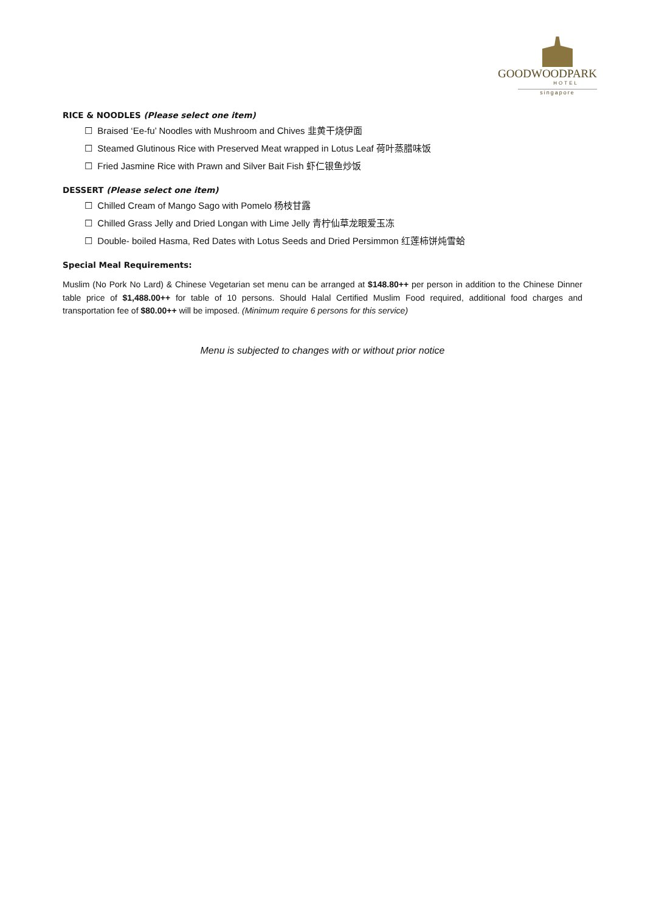GOODWOODPARK
HOTEL
singapore
RICE & NOODLES (Please select one item)
☐ Braised ‘Ee-fu’ Noodles with Mushroom and Chives 韭黄干烧伊面
☐ Steamed Glutinous Rice with Preserved Meat wrapped in Lotus Leaf 荷叶蒸腊味饭
☐ Fried Jasmine Rice with Prawn and Silver Bait Fish 虾仁银鱼炒饭
DESSERT (Please select one item)
☐ Chilled Cream of Mango Sago with Pomelo 杨枝甘露
☐ Chilled Grass Jelly and Dried Longan with Lime Jelly 青柠仙草龙眼爱玉冻
☐ Double- boiled Hasma, Red Dates with Lotus Seeds and Dried Persimmon 红莲柿饼炖雪蛤
Special Meal Requirements:
Muslim (No Pork No Lard) & Chinese Vegetarian set menu can be arranged at $148.80++ per person in addition to the Chinese Dinner table price of $1,488.00++ for table of 10 persons. Should Halal Certified Muslim Food required, additional food charges and transportation fee of $80.00++ will be imposed. (Minimum require 6 persons for this service)
Menu is subjected to changes with or without prior notice